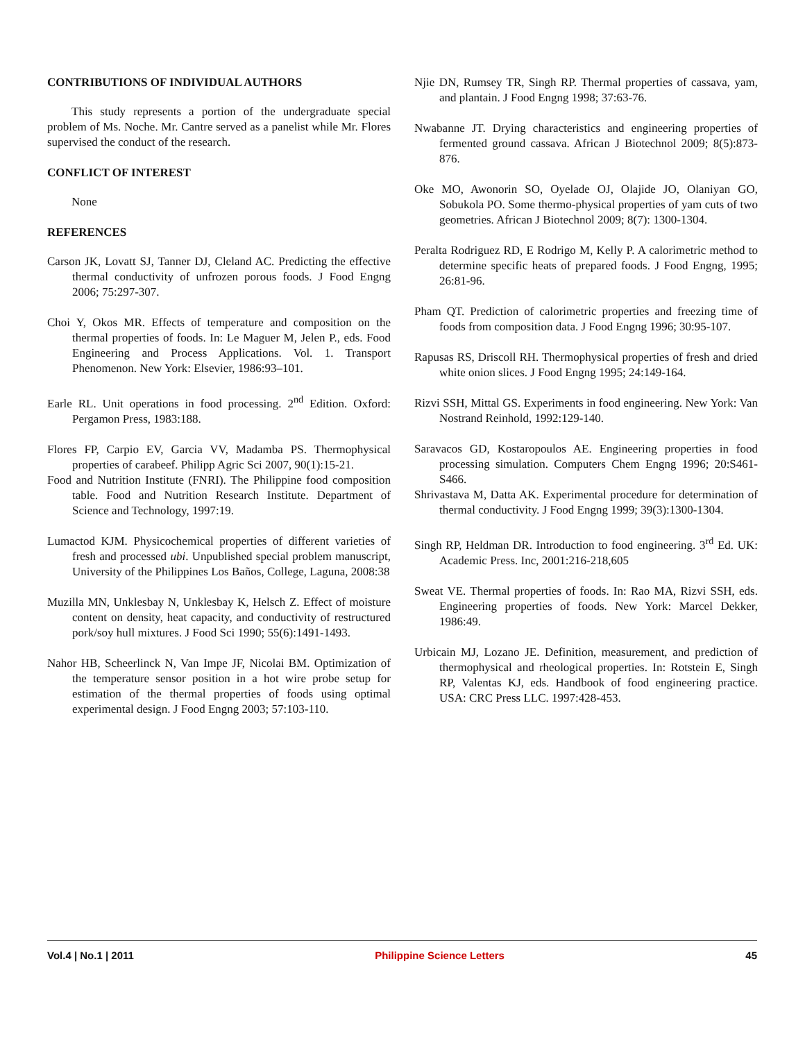CONTRIBUTIONS OF INDIVIDUAL AUTHORS
This study represents a portion of the undergraduate special problem of Ms. Noche. Mr. Cantre served as a panelist while Mr. Flores supervised the conduct of the research.
CONFLICT OF INTEREST
None
REFERENCES
Carson JK, Lovatt SJ, Tanner DJ, Cleland AC. Predicting the effective thermal conductivity of unfrozen porous foods. J Food Engng 2006; 75:297-307.
Choi Y, Okos MR. Effects of temperature and composition on the thermal properties of foods. In: Le Maguer M, Jelen P., eds. Food Engineering and Process Applications. Vol. 1. Transport Phenomenon. New York: Elsevier, 1986:93–101.
Earle RL. Unit operations in food processing. 2<sup>nd</sup> Edition. Oxford: Pergamon Press, 1983:188.
Flores FP, Carpio EV, Garcia VV, Madamba PS. Thermophysical properties of carabeef. Philipp Agric Sci 2007, 90(1):15-21.
Food and Nutrition Institute (FNRI). The Philippine food composition table. Food and Nutrition Research Institute. Department of Science and Technology, 1997:19.
Lumactod KJM. Physicochemical properties of different varieties of fresh and processed ubi. Unpublished special problem manuscript, University of the Philippines Los Baños, College, Laguna, 2008:38
Muzilla MN, Unklesbay N, Unklesbay K, Helsch Z. Effect of moisture content on density, heat capacity, and conductivity of restructured pork/soy hull mixtures. J Food Sci 1990; 55(6):1491-1493.
Nahor HB, Scheerlinck N, Van Impe JF, Nicolai BM. Optimization of the temperature sensor position in a hot wire probe setup for estimation of the thermal properties of foods using optimal experimental design. J Food Engng 2003; 57:103-110.
Njie DN, Rumsey TR, Singh RP. Thermal properties of cassava, yam, and plantain. J Food Engng 1998; 37:63-76.
Nwabanne JT. Drying characteristics and engineering properties of fermented ground cassava. African J Biotechnol 2009; 8(5):873-876.
Oke MO, Awonorin SO, Oyelade OJ, Olajide JO, Olaniyan GO, Sobukola PO. Some thermo-physical properties of yam cuts of two geometries. African J Biotechnol 2009; 8(7): 1300-1304.
Peralta Rodriguez RD, E Rodrigo M, Kelly P. A calorimetric method to determine specific heats of prepared foods. J Food Engng, 1995; 26:81-96.
Pham QT. Prediction of calorimetric properties and freezing time of foods from composition data. J Food Engng 1996; 30:95-107.
Rapusas RS, Driscoll RH. Thermophysical properties of fresh and dried white onion slices. J Food Engng 1995; 24:149-164.
Rizvi SSH, Mittal GS. Experiments in food engineering. New York: Van Nostrand Reinhold, 1992:129-140.
Saravacos GD, Kostaropoulos AE. Engineering properties in food processing simulation. Computers Chem Engng 1996; 20:S461-S466.
Shrivastava M, Datta AK. Experimental procedure for determination of thermal conductivity. J Food Engng 1999; 39(3):1300-1304.
Singh RP, Heldman DR. Introduction to food engineering. 3<sup>rd</sup> Ed. UK: Academic Press. Inc, 2001:216-218,605
Sweat VE. Thermal properties of foods. In: Rao MA, Rizvi SSH, eds. Engineering properties of foods. New York: Marcel Dekker, 1986:49.
Urbicain MJ, Lozano JE. Definition, measurement, and prediction of thermophysical and rheological properties. In: Rotstein E, Singh RP, Valentas KJ, eds. Handbook of food engineering practice. USA: CRC Press LLC. 1997:428-453.
Vol.4 | No.1 | 2011 Philippine Science Letters 45